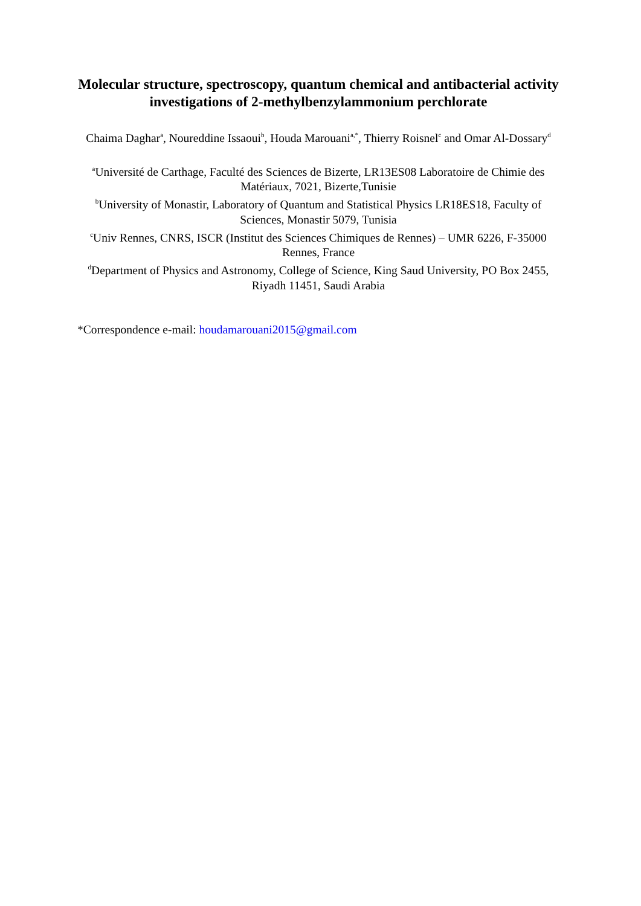Molecular structure, spectroscopy, quantum chemical and antibacterial activity investigations of 2-methylbenzylammonium perchlorate
Chaima Daghar<sup>a</sup>, Noureddine Issaoui<sup>b</sup>, Houda Marouani<sup>a,*</sup>, Thierry Roisnel<sup>c</sup> and Omar Al-Dossary<sup>d</sup>
<sup>a</sup> Université de Carthage, Faculté des Sciences de Bizerte, LR13ES08 Laboratoire de Chimie des Matériaux, 7021, Bizerte,Tunisie
<sup>b</sup> University of Monastir, Laboratory of Quantum and Statistical Physics LR18ES18, Faculty of Sciences, Monastir 5079, Tunisia
<sup>c</sup> Univ Rennes, CNRS, ISCR (Institut des Sciences Chimiques de Rennes) – UMR 6226, F-35000 Rennes, France
<sup>d</sup> Department of Physics and Astronomy, College of Science, King Saud University, PO Box 2455, Riyadh 11451, Saudi Arabia
*Correspondence e-mail: houdamarouani2015@gmail.com